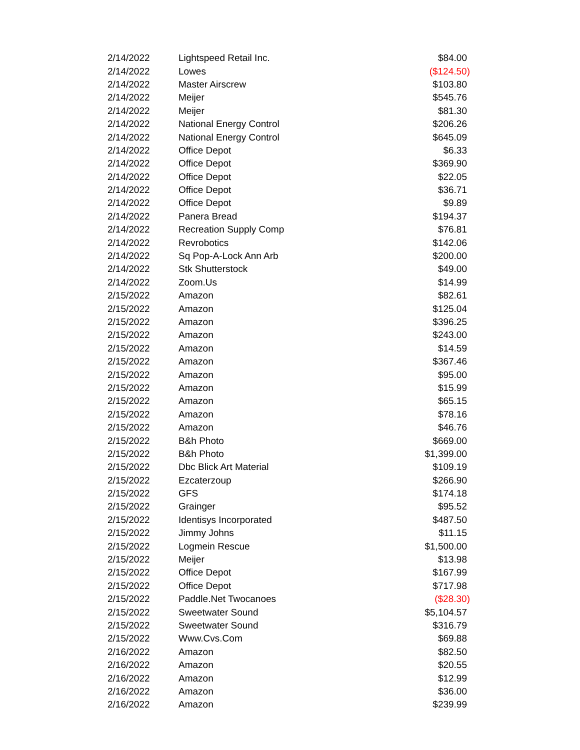| 2/14/2022 | Lightspeed Retail Inc. | $84.00 |
| 2/14/2022 | Lowes | ($124.50) |
| 2/14/2022 | Master Airscrew | $103.80 |
| 2/14/2022 | Meijer | $545.76 |
| 2/14/2022 | Meijer | $81.30 |
| 2/14/2022 | National Energy Control | $206.26 |
| 2/14/2022 | National Energy Control | $645.09 |
| 2/14/2022 | Office Depot | $6.33 |
| 2/14/2022 | Office Depot | $369.90 |
| 2/14/2022 | Office Depot | $22.05 |
| 2/14/2022 | Office Depot | $36.71 |
| 2/14/2022 | Office Depot | $9.89 |
| 2/14/2022 | Panera Bread | $194.37 |
| 2/14/2022 | Recreation Supply Comp | $76.81 |
| 2/14/2022 | Revrobotics | $142.06 |
| 2/14/2022 | Sq Pop-A-Lock Ann Arb | $200.00 |
| 2/14/2022 | Stk Shutterstock | $49.00 |
| 2/14/2022 | Zoom.Us | $14.99 |
| 2/15/2022 | Amazon | $82.61 |
| 2/15/2022 | Amazon | $125.04 |
| 2/15/2022 | Amazon | $396.25 |
| 2/15/2022 | Amazon | $243.00 |
| 2/15/2022 | Amazon | $14.59 |
| 2/15/2022 | Amazon | $367.46 |
| 2/15/2022 | Amazon | $95.00 |
| 2/15/2022 | Amazon | $15.99 |
| 2/15/2022 | Amazon | $65.15 |
| 2/15/2022 | Amazon | $78.16 |
| 2/15/2022 | Amazon | $46.76 |
| 2/15/2022 | B&h Photo | $669.00 |
| 2/15/2022 | B&h Photo | $1,399.00 |
| 2/15/2022 | Dbc Blick Art Material | $109.19 |
| 2/15/2022 | Ezcaterzoup | $266.90 |
| 2/15/2022 | GFS | $174.18 |
| 2/15/2022 | Grainger | $95.52 |
| 2/15/2022 | Identisys Incorporated | $487.50 |
| 2/15/2022 | Jimmy Johns | $11.15 |
| 2/15/2022 | Logmein Rescue | $1,500.00 |
| 2/15/2022 | Meijer | $13.98 |
| 2/15/2022 | Office Depot | $167.99 |
| 2/15/2022 | Office Depot | $717.98 |
| 2/15/2022 | Paddle.Net Twocanoes | ($28.30) |
| 2/15/2022 | Sweetwater Sound | $5,104.57 |
| 2/15/2022 | Sweetwater Sound | $316.79 |
| 2/15/2022 | Www.Cvs.Com | $69.88 |
| 2/16/2022 | Amazon | $82.50 |
| 2/16/2022 | Amazon | $20.55 |
| 2/16/2022 | Amazon | $12.99 |
| 2/16/2022 | Amazon | $36.00 |
| 2/16/2022 | Amazon | $239.99 |